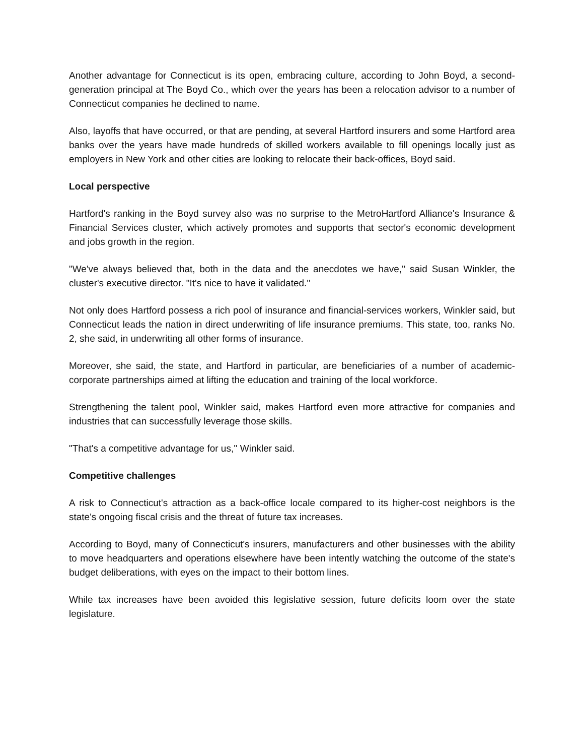Another advantage for Connecticut is its open, embracing culture, according to John Boyd, a second-generation principal at The Boyd Co., which over the years has been a relocation advisor to a number of Connecticut companies he declined to name.
Also, layoffs that have occurred, or that are pending, at several Hartford insurers and some Hartford area banks over the years have made hundreds of skilled workers available to fill openings locally just as employers in New York and other cities are looking to relocate their back-offices, Boyd said.
Local perspective
Hartford's ranking in the Boyd survey also was no surprise to the MetroHartford Alliance's Insurance & Financial Services cluster, which actively promotes and supports that sector's economic development and jobs growth in the region.
"We've always believed that, both in the data and the anecdotes we have,'' said Susan Winkler, the cluster's executive director. "It's nice to have it validated.''
Not only does Hartford possess a rich pool of insurance and financial-services workers, Winkler said, but Connecticut leads the nation in direct underwriting of life insurance premiums. This state, too, ranks No. 2, she said, in underwriting all other forms of insurance.
Moreover, she said, the state, and Hartford in particular, are beneficiaries of a number of academic-corporate partnerships aimed at lifting the education and training of the local workforce.
Strengthening the talent pool, Winkler said, makes Hartford even more attractive for companies and industries that can successfully leverage those skills.
"That's a competitive advantage for us,'' Winkler said.
Competitive challenges
A risk to Connecticut's attraction as a back-office locale compared to its higher-cost neighbors is the state's ongoing fiscal crisis and the threat of future tax increases.
According to Boyd, many of Connecticut's insurers, manufacturers and other businesses with the ability to move headquarters and operations elsewhere have been intently watching the outcome of the state's budget deliberations, with eyes on the impact to their bottom lines.
While tax increases have been avoided this legislative session, future deficits loom over the state legislature.